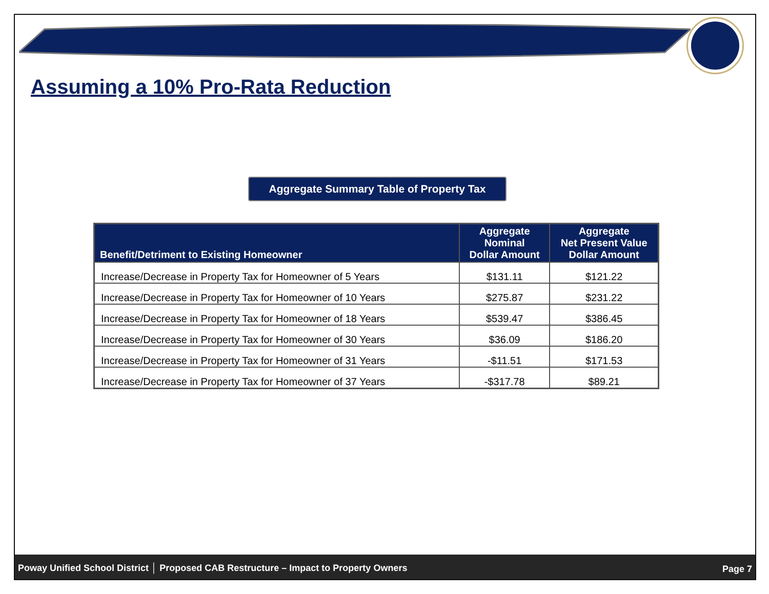Assuming a 10% Pro-Rata Reduction
Aggregate Summary Table of Property Tax
| Benefit/Detriment to Existing Homeowner | Aggregate Nominal Dollar Amount | Aggregate Net Present Value Dollar Amount |
| --- | --- | --- |
| Increase/Decrease in Property Tax for Homeowner of 5 Years | $131.11 | $121.22 |
| Increase/Decrease in Property Tax for Homeowner of 10 Years | $275.87 | $231.22 |
| Increase/Decrease in Property Tax for Homeowner of 18 Years | $539.47 | $386.45 |
| Increase/Decrease in Property Tax for Homeowner of 30 Years | $36.09 | $186.20 |
| Increase/Decrease in Property Tax for Homeowner of 31 Years | -$11.51 | $171.53 |
| Increase/Decrease in Property Tax for Homeowner of 37 Years | -$317.78 | $89.21 |
Poway Unified School District │ Proposed CAB Restructure – Impact to Property Owners Page 7